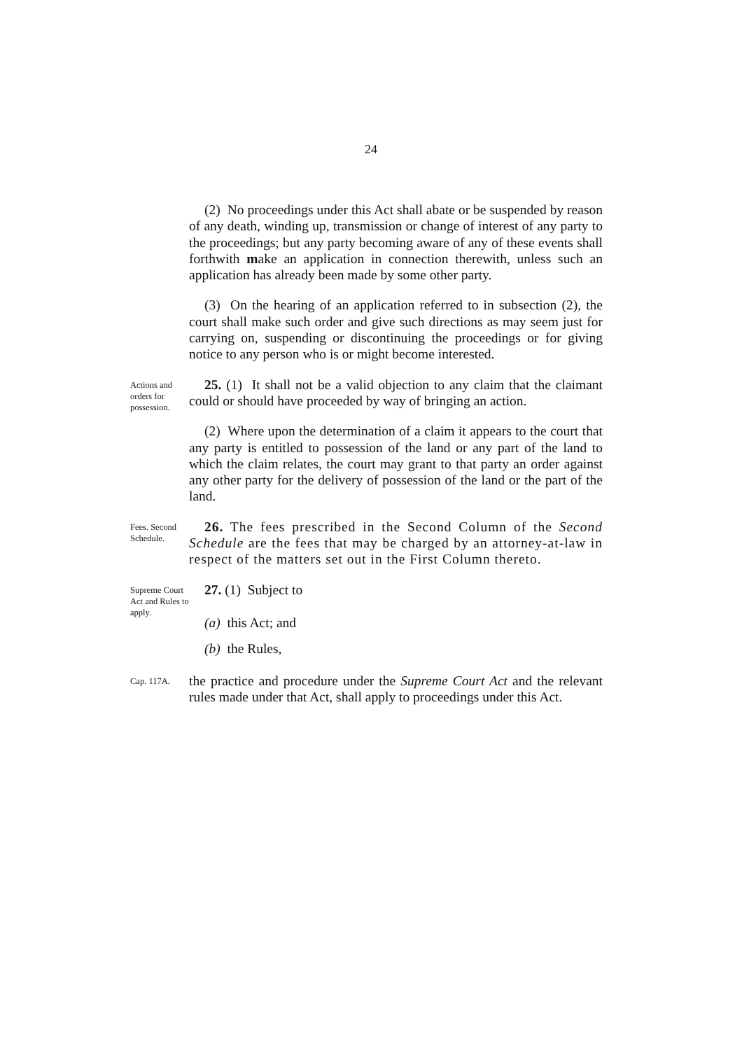24
(2) No proceedings under this Act shall abate or be suspended by reason of any death, winding up, transmission or change of interest of any party to the proceedings; but any party becoming aware of any of these events shall forthwith make an application in connection therewith, unless such an application has already been made by some other party.
(3) On the hearing of an application referred to in subsection (2), the court shall make such order and give such directions as may seem just for carrying on, suspending or discontinuing the proceedings or for giving notice to any person who is or might become interested.
Actions and orders for possession.
25. (1) It shall not be a valid objection to any claim that the claimant could or should have proceeded by way of bringing an action.
(2) Where upon the determination of a claim it appears to the court that any party is entitled to possession of the land or any part of the land to which the claim relates, the court may grant to that party an order against any other party for the delivery of possession of the land or the part of the land.
Fees. Second Schedule.
26. The fees prescribed in the Second Column of the Second Schedule are the fees that may be charged by an attorney-at-law in respect of the matters set out in the First Column thereto.
Supreme Court Act and Rules to apply.
27. (1) Subject to
(a) this Act; and
(b) the Rules,
Cap. 117A.
the practice and procedure under the Supreme Court Act and the relevant rules made under that Act, shall apply to proceedings under this Act.